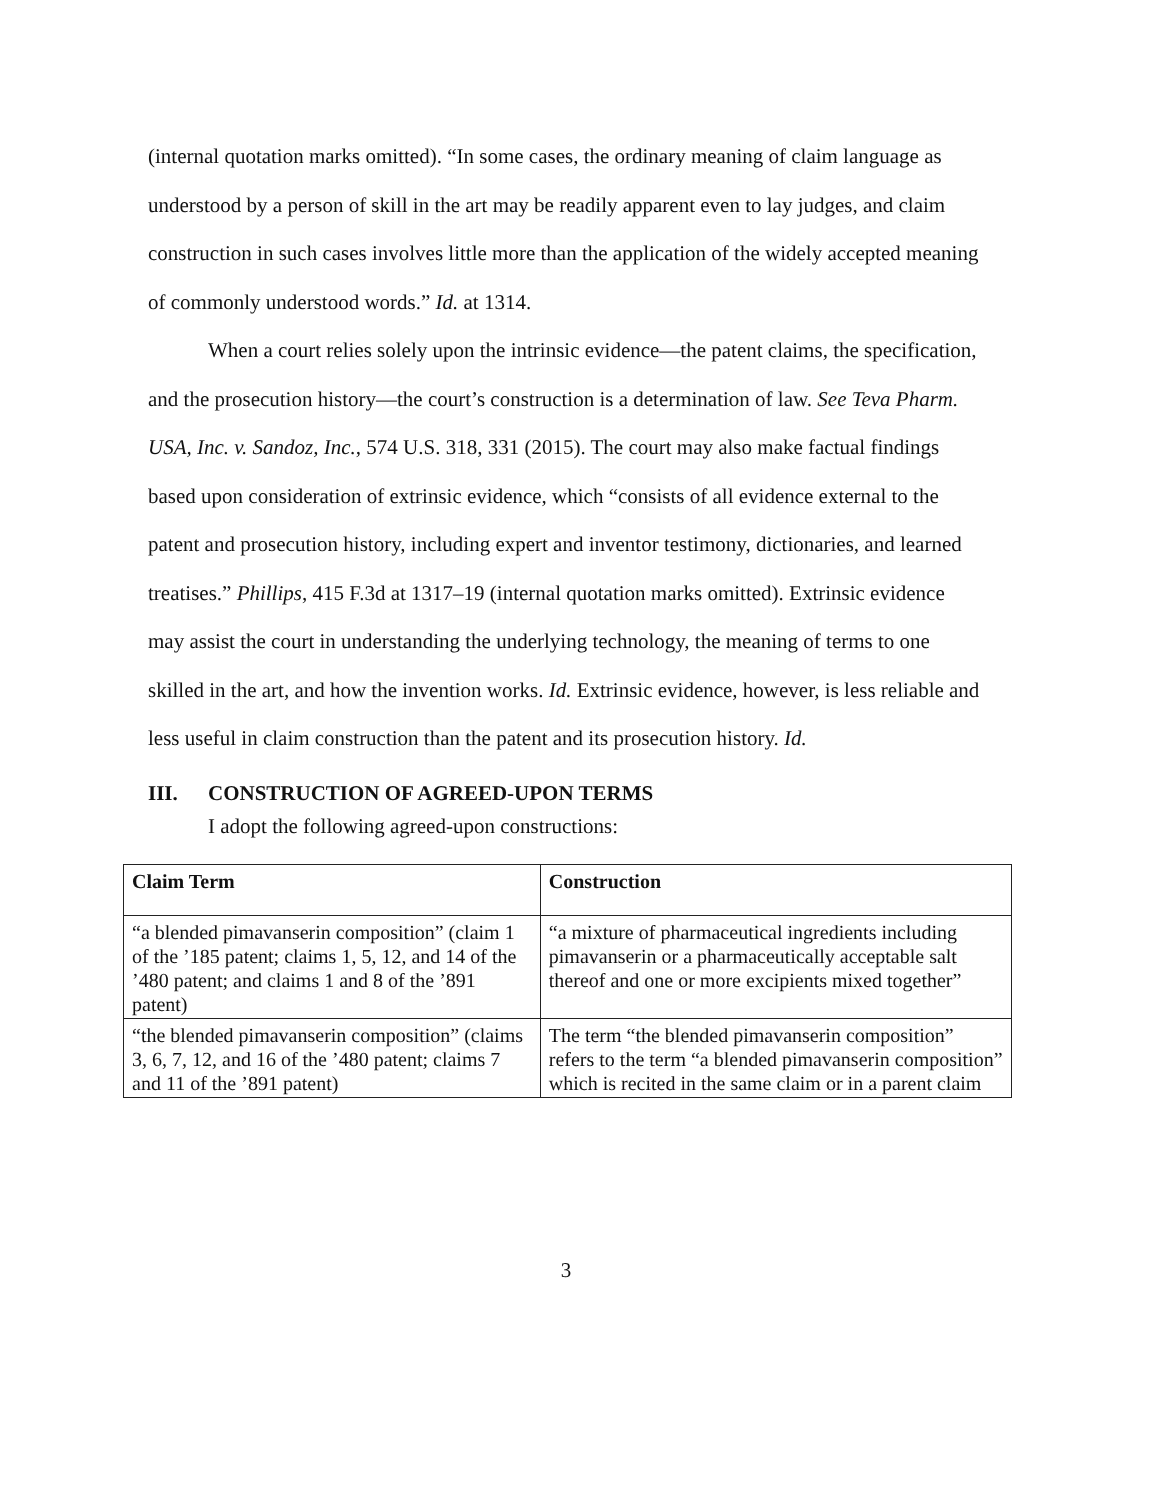(internal quotation marks omitted). “In some cases, the ordinary meaning of claim language as understood by a person of skill in the art may be readily apparent even to lay judges, and claim construction in such cases involves little more than the application of the widely accepted meaning of commonly understood words.” Id. at 1314.
When a court relies solely upon the intrinsic evidence—the patent claims, the specification, and the prosecution history—the court’s construction is a determination of law. See Teva Pharm. USA, Inc. v. Sandoz, Inc., 574 U.S. 318, 331 (2015). The court may also make factual findings based upon consideration of extrinsic evidence, which “consists of all evidence external to the patent and prosecution history, including expert and inventor testimony, dictionaries, and learned treatises.” Phillips, 415 F.3d at 1317–19 (internal quotation marks omitted). Extrinsic evidence may assist the court in understanding the underlying technology, the meaning of terms to one skilled in the art, and how the invention works. Id. Extrinsic evidence, however, is less reliable and less useful in claim construction than the patent and its prosecution history. Id.
III. CONSTRUCTION OF AGREED-UPON TERMS
I adopt the following agreed-upon constructions:
| Claim Term | Construction |
| --- | --- |
| “a blended pimavanserin composition” (claim 1 of the ’185 patent; claims 1, 5, 12, and 14 of the ’480 patent; and claims 1 and 8 of the ’891 patent) | “a mixture of pharmaceutical ingredients including pimavanserin or a pharmaceutically acceptable salt thereof and one or more excipients mixed together” |
| “the blended pimavanserin composition” (claims 3, 6, 7, 12, and 16 of the ’480 patent; claims 7 and 11 of the ’891 patent) | The term “the blended pimavanserin composition” refers to the term “a blended pimavanserin composition” which is recited in the same claim or in a parent claim |
3